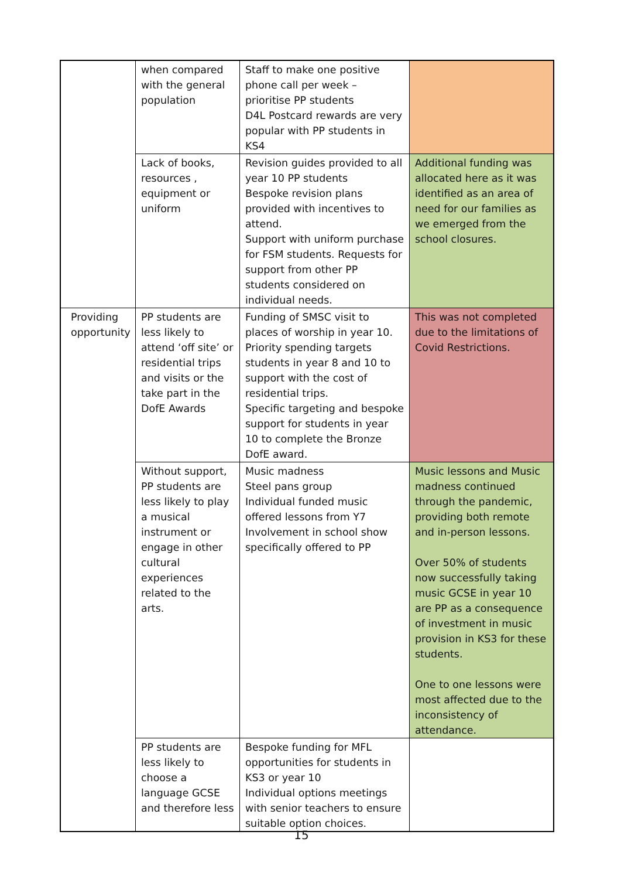| | when compared with the general population | Staff to make one positive phone call per week – prioritise PP students D4L Postcard rewards are very popular with PP students in KS4 | |
| | Lack of books, resources , equipment or uniform | Revision guides provided to all year 10 PP students Bespoke revision plans provided with incentives to attend. Support with uniform purchase for FSM students. Requests for support from other PP students considered on individual needs. | Additional funding was allocated here as it was identified as an area of need for our families as we emerged from the school closures. |
| Providing opportunity | PP students are less likely to attend ‘off site’ or residential trips and visits or the take part in the DofE Awards | Funding of SMSC visit to places of worship in year 10. Priority spending targets students in year 8 and 10 to support with the cost of residential trips. Specific targeting and bespoke support for students in year 10 to complete the Bronze DofE award. | This was not completed due to the limitations of Covid Restrictions. |
| | Without support, PP students are less likely to play a musical instrument or engage in other cultural experiences related to the arts. | Music madness Steel pans group Individual funded music offered lessons from Y7 Involvement in school show specifically offered to PP | Music lessons and Music madness continued through the pandemic, providing both remote and in-person lessons. Over 50% of students now successfully taking music GCSE in year 10 are PP as a consequence of investment in music provision in KS3 for these students. One to one lessons were most affected due to the inconsistency of attendance. |
| | PP students are less likely to choose a language GCSE and therefore less | Bespoke funding for MFL opportunities for students in KS3 or year 10 Individual options meetings with senior teachers to ensure suitable option choices. | |
15